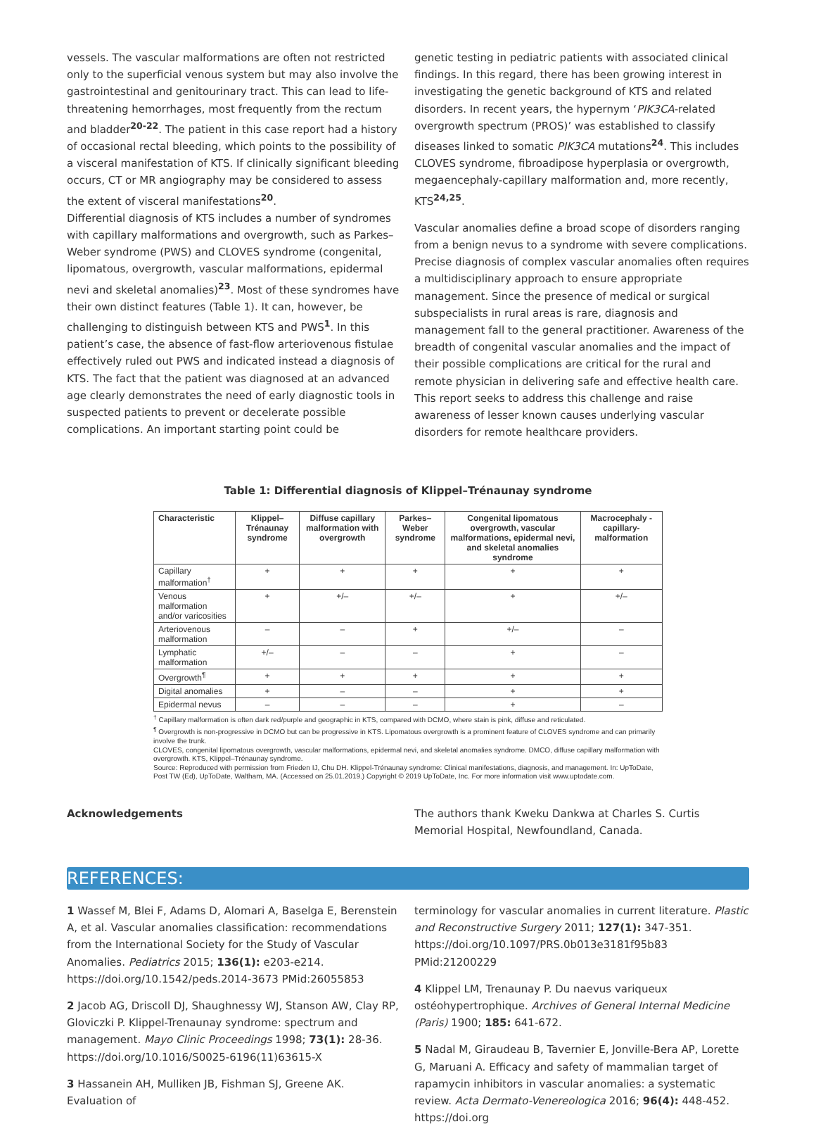vessels. The vascular malformations are often not restricted only to the superficial venous system but may also involve the gastrointestinal and genitourinary tract. This can lead to life-threatening hemorrhages, most frequently from the rectum and bladder<sup>20-22</sup>. The patient in this case report had a history of occasional rectal bleeding, which points to the possibility of a visceral manifestation of KTS. If clinically significant bleeding occurs, CT or MR angiography may be considered to assess the extent of visceral manifestations<sup>20</sup>.
Differential diagnosis of KTS includes a number of syndromes with capillary malformations and overgrowth, such as Parkes–Weber syndrome (PWS) and CLOVES syndrome (congenital, lipomatous, overgrowth, vascular malformations, epidermal nevi and skeletal anomalies)<sup>23</sup>. Most of these syndromes have their own distinct features (Table 1). It can, however, be challenging to distinguish between KTS and PWS<sup>1</sup>. In this patient’s case, the absence of fast-flow arteriovenous fistulae effectively ruled out PWS and indicated instead a diagnosis of KTS. The fact that the patient was diagnosed at an advanced age clearly demonstrates the need of early diagnostic tools in suspected patients to prevent or decelerate possible complications. An important starting point could be
genetic testing in pediatric patients with associated clinical findings. In this regard, there has been growing interest in investigating the genetic background of KTS and related disorders. In recent years, the hypernym ‘PIK3CA-related overgrowth spectrum (PROS)’ was established to classify diseases linked to somatic PIK3CA mutations<sup>24</sup>. This includes CLOVES syndrome, fibroadipose hyperplasia or overgrowth, megaencephaly-capillary malformation and, more recently, KTS<sup>24,25</sup>.
Vascular anomalies define a broad scope of disorders ranging from a benign nevus to a syndrome with severe complications. Precise diagnosis of complex vascular anomalies often requires a multidisciplinary approach to ensure appropriate management. Since the presence of medical or surgical subspecialists in rural areas is rare, diagnosis and management fall to the general practitioner. Awareness of the breadth of congenital vascular anomalies and the impact of their possible complications are critical for the rural and remote physician in delivering safe and effective health care. This report seeks to address this challenge and raise awareness of lesser known causes underlying vascular disorders for remote healthcare providers.
Table 1: Differential diagnosis of Klippel–Trénaunay syndrome
| Characteristic | Klippel–Trénaunay syndrome | Diffuse capillary malformation with overgrowth | Parkes–Weber syndrome | Congenital lipomatous overgrowth, vascular malformations, epidermal nevi, and skeletal anomalies syndrome | Macrocephaly -capillary-malformation |
| --- | --- | --- | --- | --- | --- |
| Capillary malformation<sup>†</sup> | + | + | + | + | + |
| Venous malformation and/or varicosities | + | +/– | +/– | + | +/– |
| Arteriovenous malformation | – | – | + | +/– | – |
| Lymphatic malformation | +/– | – | – | + | – |
| Overgrowth<sup>¶</sup> | + | + | + | + | + |
| Digital anomalies | + | – | – | + | + |
| Epidermal nevus | – | – | – | + | – |
<sup>†</sup> Capillary malformation is often dark red/purple and geographic in KTS, compared with DCMO, where stain is pink, diffuse and reticulated.
<sup>¶</sup> Overgrowth is non-progressive in DCMO but can be progressive in KTS. Lipomatous overgrowth is a prominent feature of CLOVES syndrome and can primarily involve the trunk.
CLOVES, congenital lipomatous overgrowth, vascular malformations, epidermal nevi, and skeletal anomalies syndrome. DMCO, diffuse capillary malformation with overgrowth. KTS, Klippel–Trénaunay syndrome.
Source: Reproduced with permission from Frieden IJ, Chu DH. Klippel-Trénaunay syndrome: Clinical manifestations, diagnosis, and management. In: UpToDate, Post TW (Ed), UpToDate, Waltham, MA. (Accessed on 25.01.2019.) Copyright © 2019 UpToDate, Inc. For more information visit www.uptodate.com.
Acknowledgements The authors thank Kweku Dankwa at Charles S. Curtis Memorial Hospital, Newfoundland, Canada.
REFERENCES:
1 Wassef M, Blei F, Adams D, Alomari A, Baselga E, Berenstein A, et al. Vascular anomalies classification: recommendations from the International Society for the Study of Vascular Anomalies. Pediatrics 2015; 136(1): e203-e214. https://doi.org/10.1542/peds.2014-3673 PMid:26055853
2 Jacob AG, Driscoll DJ, Shaughnessy WJ, Stanson AW, Clay RP, Gloviczki P. Klippel-Trenaunay syndrome: spectrum and management. Mayo Clinic Proceedings 1998; 73(1): 28-36. https://doi.org/10.1016/S0025-6196(11)63615-X
3 Hassanein AH, Mulliken JB, Fishman SJ, Greene AK. Evaluation of
terminology for vascular anomalies in current literature. Plastic and Reconstructive Surgery 2011; 127(1): 347-351. https://doi.org/10.1097/PRS.0b013e3181f95b83 PMid:21200229
4 Klippel LM, Trenaunay P. Du naevus variqueux ostéohypertrophique. Archives of General Internal Medicine (Paris) 1900; 185: 641-672.
5 Nadal M, Giraudeau B, Tavernier E, Jonville-Bera AP, Lorette G, Maruani A. Efficacy and safety of mammalian target of rapamycin inhibitors in vascular anomalies: a systematic review. Acta Dermato-Venereologica 2016; 96(4): 448-452. https://doi.org